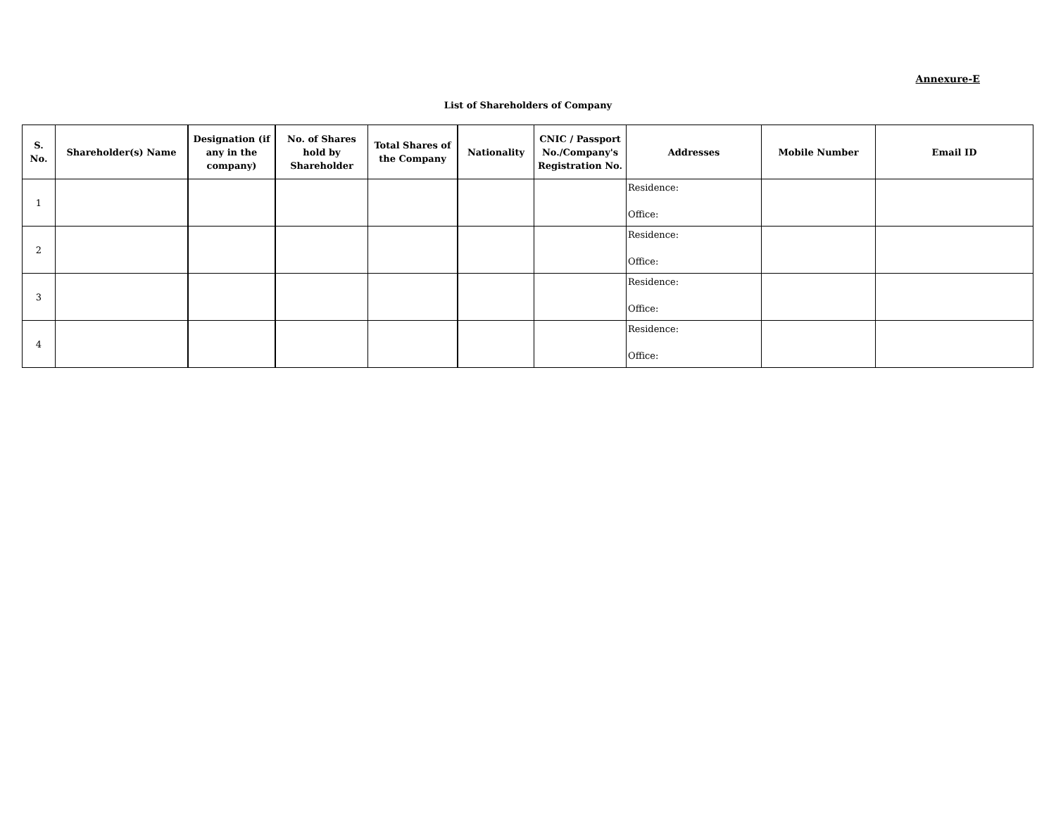Annexure-E
List of Shareholders of Company
| S. No. | Shareholder(s) Name | Designation (if any in the company) | No. of Shares hold by Shareholder | Total Shares of the Company | Nationality | CNIC / Passport No./Company's Registration No. | Addresses | Mobile Number | Email ID |
| --- | --- | --- | --- | --- | --- | --- | --- | --- | --- |
| 1 | | | | | | | Residence: Office: | | |
| 2 | | | | | | | Residence: Office: | | |
| 3 | | | | | | | Residence: Office: | | |
| 4 | | | | | | | Residence: Office: | | |